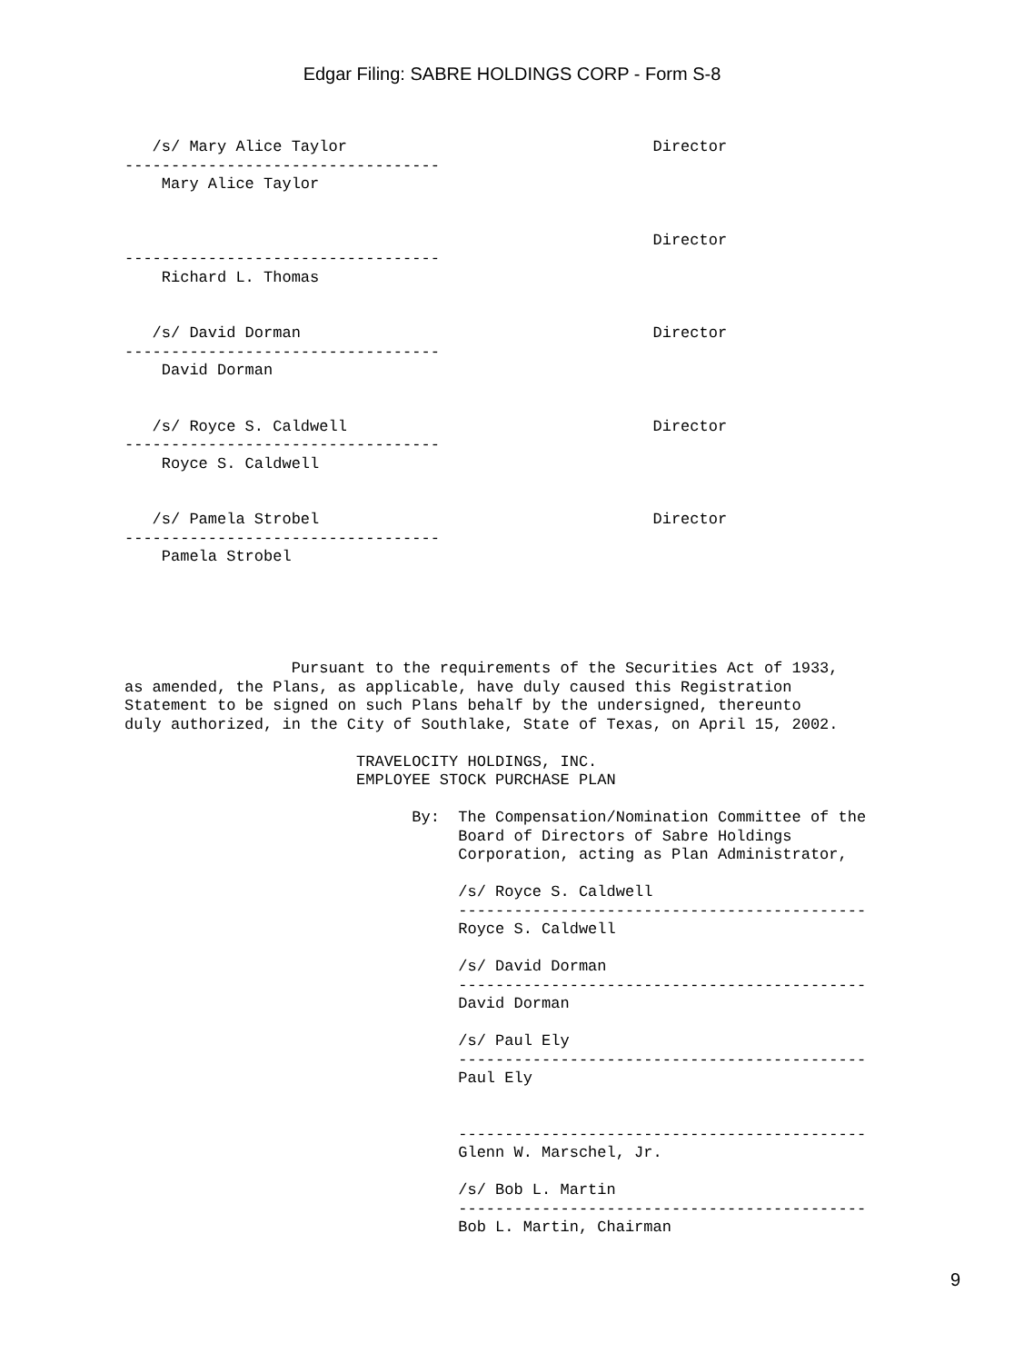Edgar Filing: SABRE HOLDINGS CORP - Form S-8
   /s/ Mary Alice Taylor                                 Director
----------------------------------
    Mary Alice Taylor


                                                         Director
----------------------------------
    Richard L. Thomas


   /s/ David Dorman                                      Director
----------------------------------
    David Dorman


   /s/ Royce S. Caldwell                                 Director
----------------------------------
    Royce S. Caldwell


   /s/ Pamela Strobel                                    Director
----------------------------------
    Pamela Strobel





                  Pursuant to the requirements of the Securities Act of 1933,
as amended, the Plans, as applicable, have duly caused this Registration
Statement to be signed on such Plans behalf by the undersigned, thereunto
duly authorized, in the City of Southlake, State of Texas, on April 15, 2002.

                         TRAVELOCITY HOLDINGS, INC.
                         EMPLOYEE STOCK PURCHASE PLAN

                               By:  The Compensation/Nomination Committee of the
                                    Board of Directors of Sabre Holdings
                                    Corporation, acting as Plan Administrator,

                                    /s/ Royce S. Caldwell
                                    --------------------------------------------
                                    Royce S. Caldwell

                                    /s/ David Dorman
                                    --------------------------------------------
                                    David Dorman

                                    /s/ Paul Ely
                                    --------------------------------------------
                                    Paul Ely


                                    --------------------------------------------
                                    Glenn W. Marschel, Jr.

                                    /s/ Bob L. Martin
                                    --------------------------------------------
                                    Bob L. Martin, Chairman
9